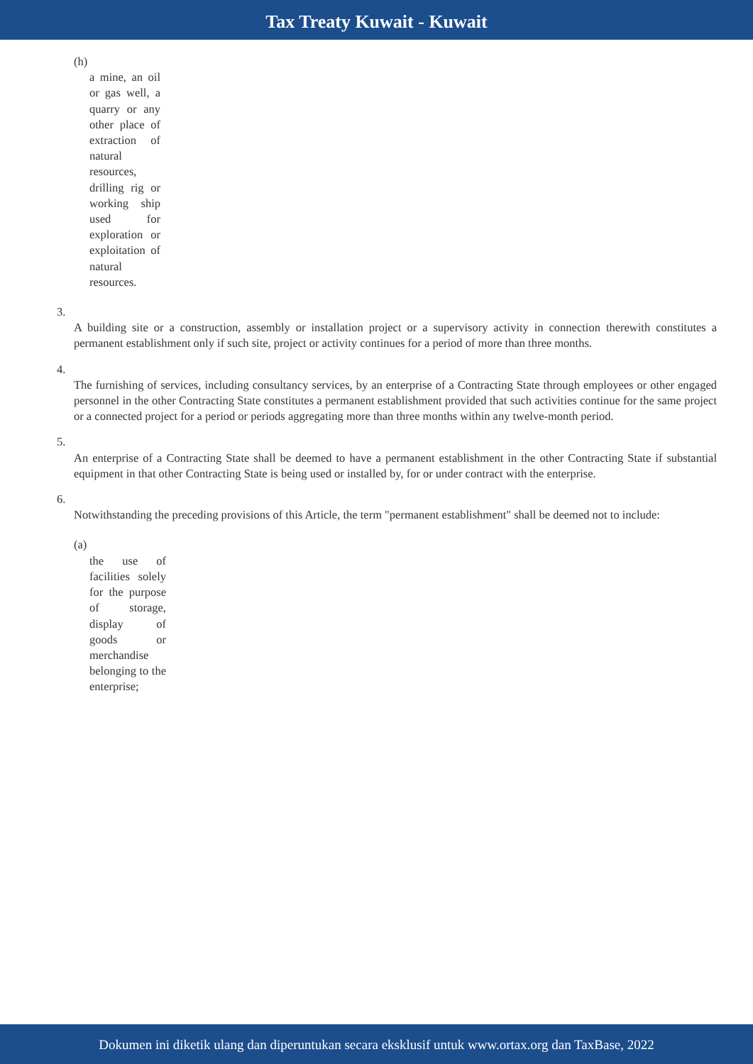Tax Treaty Kuwait - Kuwait
(h)
a mine, an oil or gas well, a quarry or any other place of extraction of natural resources, drilling rig or working ship used for exploration or exploitation of natural resources.
3.
A building site or a construction, assembly or installation project or a supervisory activity in connection therewith constitutes a permanent establishment only if such site, project or activity continues for a period of more than three months.
4.
The furnishing of services, including consultancy services, by an enterprise of a Contracting State through employees or other engaged personnel in the other Contracting State constitutes a permanent establishment provided that such activities continue for the same project or a connected project for a period or periods aggregating more than three months within any twelve-month period.
5.
An enterprise of a Contracting State shall be deemed to have a permanent establishment in the other Contracting State if substantial equipment in that other Contracting State is being used or installed by, for or under contract with the enterprise.
6.
Notwithstanding the preceding provisions of this Article, the term "permanent establishment" shall be deemed not to include:
(a)
the use of facilities solely for the purpose of storage, display of goods or merchandise belonging to the enterprise;
Dokumen ini diketik ulang dan diperuntukan secara eksklusif untuk www.ortax.org dan TaxBase, 2022